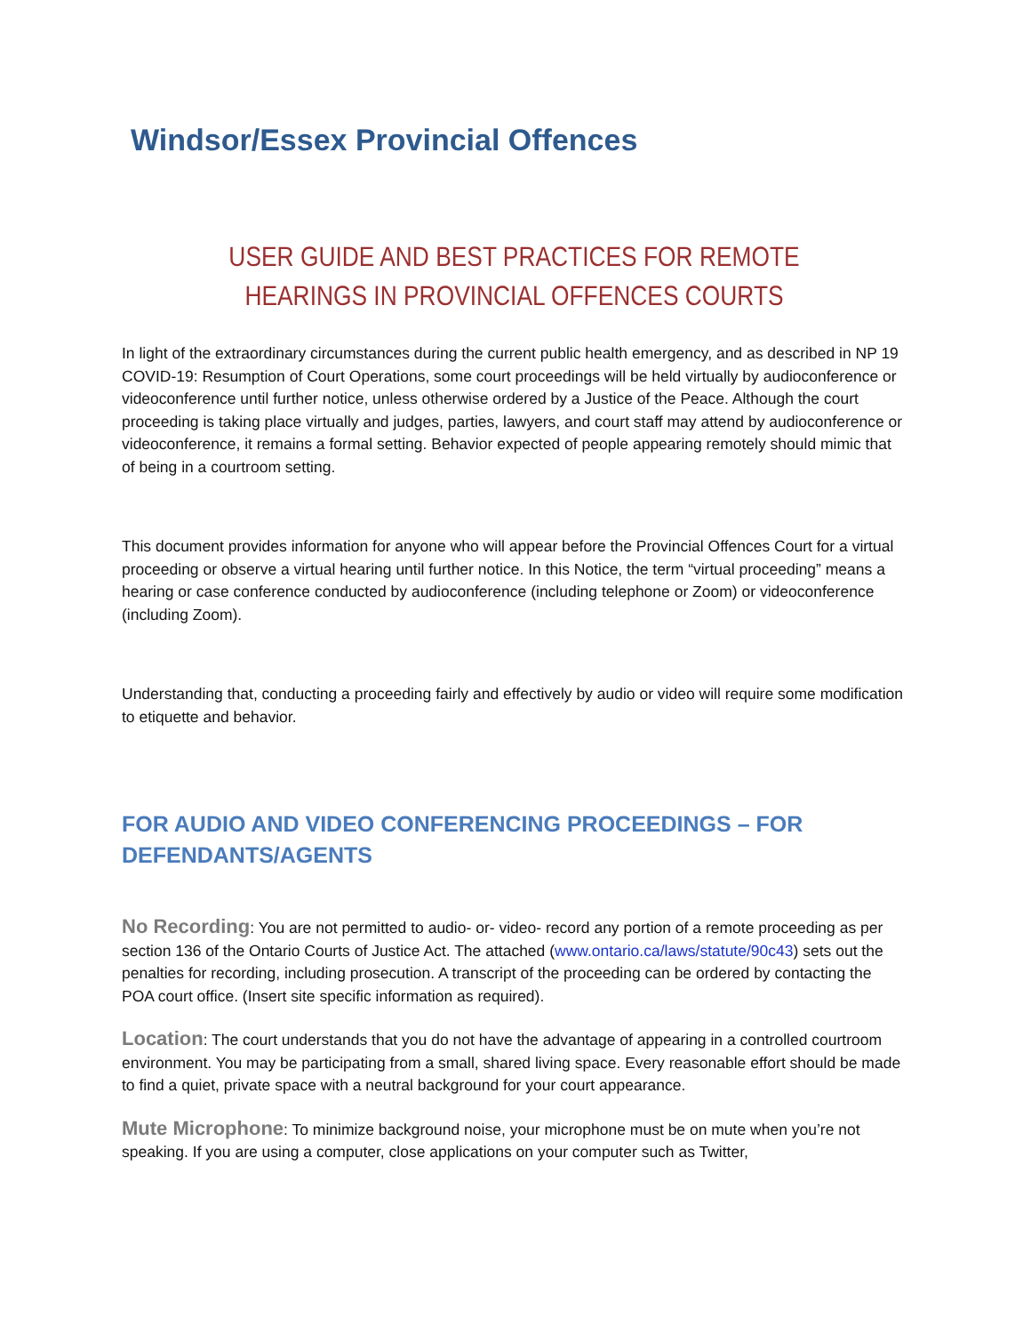Windsor/Essex Provincial Offences
USER GUIDE AND BEST PRACTICES FOR REMOTE HEARINGS IN PROVINCIAL OFFENCES COURTS
In light of the extraordinary circumstances during the current public health emergency, and as described in NP 19 COVID-19: Resumption of Court Operations, some court proceedings will be held virtually by audioconference or videoconference until further notice, unless otherwise ordered by a Justice of the Peace. Although the court proceeding is taking place virtually and judges, parties, lawyers, and court staff may attend by audioconference or videoconference, it remains a formal setting. Behavior expected of people appearing remotely should mimic that of being in a courtroom setting.
This document provides information for anyone who will appear before the Provincial Offences Court for a virtual proceeding or observe a virtual hearing until further notice. In this Notice, the term “virtual proceeding” means a hearing or case conference conducted by audioconference (including telephone or Zoom) or videoconference (including Zoom).
Understanding that, conducting a proceeding fairly and effectively by audio or video will require some modification to etiquette and behavior.
FOR AUDIO AND VIDEO CONFERENCING PROCEEDINGS – FOR DEFENDANTS/AGENTS
No Recording: You are not permitted to audio- or- video- record any portion of a remote proceeding as per section 136 of the Ontario Courts of Justice Act. The attached (www.ontario.ca/laws/statute/90c43) sets out the penalties for recording, including prosecution. A transcript of the proceeding can be ordered by contacting the POA court office. (Insert site specific information as required).
Location: The court understands that you do not have the advantage of appearing in a controlled courtroom environment. You may be participating from a small, shared living space. Every reasonable effort should be made to find a quiet, private space with a neutral background for your court appearance.
Mute Microphone: To minimize background noise, your microphone must be on mute when you’re not speaking. If you are using a computer, close applications on your computer such as Twitter,